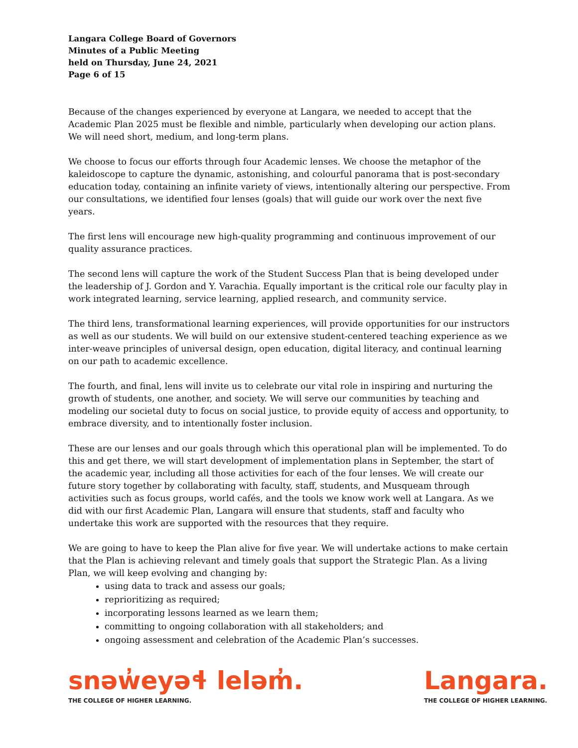Langara College Board of Governors
Minutes of a Public Meeting
held on Thursday, June 24, 2021
Page 6 of 15
Because of the changes experienced by everyone at Langara, we needed to accept that the Academic Plan 2025 must be flexible and nimble, particularly when developing our action plans. We will need short, medium, and long-term plans.
We choose to focus our efforts through four Academic lenses. We choose the metaphor of the kaleidoscope to capture the dynamic, astonishing, and colourful panorama that is post-secondary education today, containing an infinite variety of views, intentionally altering our perspective. From our consultations, we identified four lenses (goals) that will guide our work over the next five years.
The first lens will encourage new high-quality programming and continuous improvement of our quality assurance practices.
The second lens will capture the work of the Student Success Plan that is being developed under the leadership of J. Gordon and Y. Varachia. Equally important is the critical role our faculty play in work integrated learning, service learning, applied research, and community service.
The third lens, transformational learning experiences, will provide opportunities for our instructors as well as our students. We will build on our extensive student-centered teaching experience as we inter-weave principles of universal design, open education, digital literacy, and continual learning on our path to academic excellence.
The fourth, and final, lens will invite us to celebrate our vital role in inspiring and nurturing the growth of students, one another, and society. We will serve our communities by teaching and modeling our societal duty to focus on social justice, to provide equity of access and opportunity, to embrace diversity, and to intentionally foster inclusion.
These are our lenses and our goals through which this operational plan will be implemented. To do this and get there, we will start development of implementation plans in September, the start of the academic year, including all those activities for each of the four lenses. We will create our future story together by collaborating with faculty, staff, students, and Musqueam through activities such as focus groups, world cafés, and the tools we know work well at Langara. As we did with our first Academic Plan, Langara will ensure that students, staff and faculty who undertake this work are supported with the resources that they require.
We are going to have to keep the Plan alive for five year. We will undertake actions to make certain that the Plan is achieving relevant and timely goals that support the Strategic Plan. As a living Plan, we will keep evolving and changing by:
using data to track and assess our goals;
reprioritizing as required;
incorporating lessons learned as we learn them;
committing to ongoing collaboration with all stakeholders; and
ongoing assessment and celebration of the Academic Plan’s successes.
snəw̓eyəɬ leləm̓.
THE COLLEGE OF HIGHER LEARNING.
Langara.
THE COLLEGE OF HIGHER LEARNING.